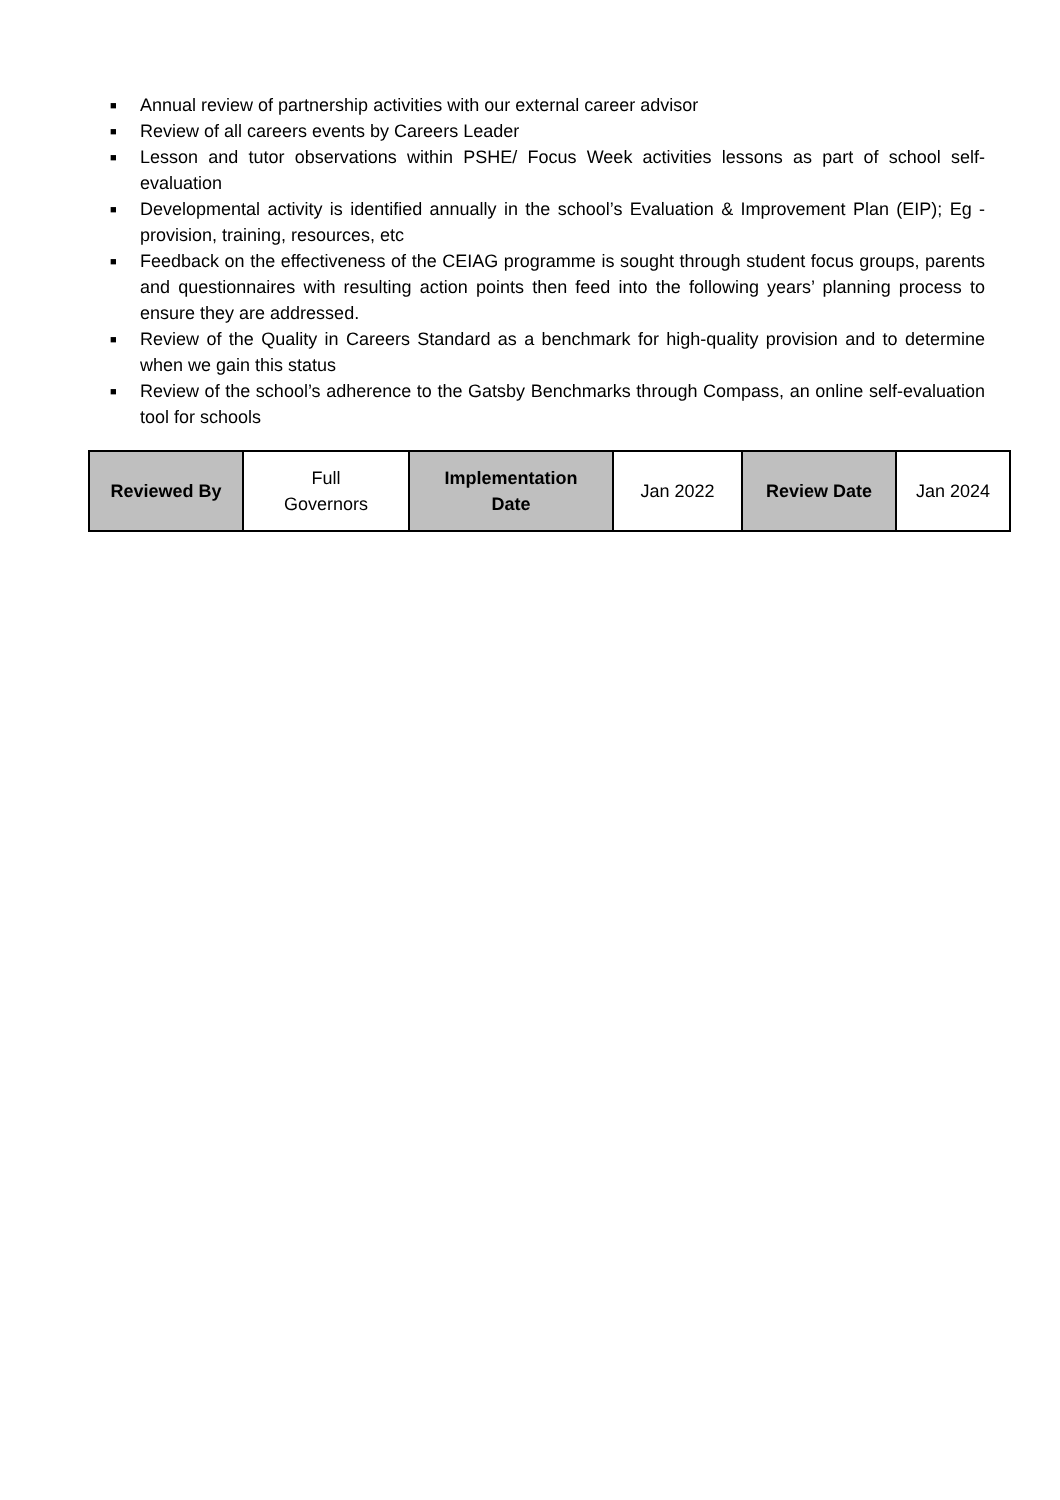■ Annual review of partnership activities with our external career advisor
■ Review of all careers events by Careers Leader
■ Lesson and tutor observations within PSHE/ Focus Week activities lessons as part of school self-evaluation
■ Developmental activity is identified annually in the school’s Evaluation & Improvement Plan (EIP); Eg - provision, training, resources, etc
■ Feedback on the effectiveness of the CEIAG programme is sought through student focus groups, parents and questionnaires with resulting action points then feed into the following years’ planning process to ensure they are addressed.
■ Review of the Quality in Careers Standard as a benchmark for high-quality provision and to determine when we gain this status
■ Review of the school’s adherence to the Gatsby Benchmarks through Compass, an online self-evaluation tool for schools
| Reviewed By | Full Governors | Implementation Date | Jan 2022 | Review Date | Jan 2024 |